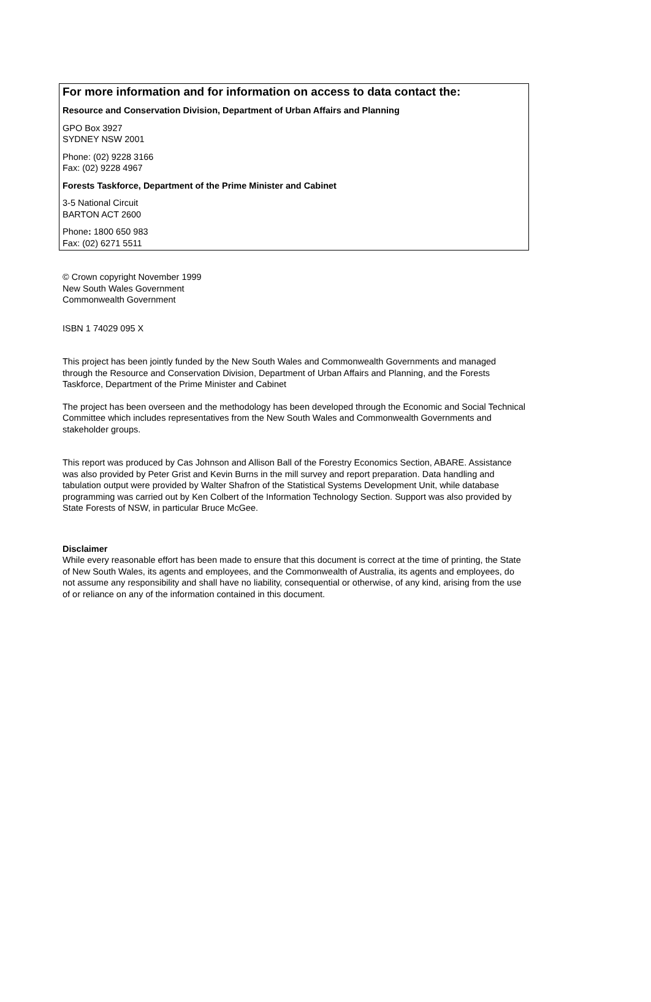For more information and for information on access to data contact the:
Resource and Conservation Division, Department of Urban Affairs and Planning
GPO Box 3927
SYDNEY NSW 2001
Phone: (02) 9228 3166
Fax: (02) 9228 4967
Forests Taskforce, Department of the Prime Minister and Cabinet
3-5 National Circuit
BARTON ACT 2600
Phone: 1800 650 983
Fax: (02) 6271 5511
© Crown copyright November 1999
New South Wales Government
Commonwealth Government
ISBN 1 74029 095 X
This project has been jointly funded by the New South Wales and Commonwealth Governments and managed through the Resource and Conservation Division, Department of Urban Affairs and Planning, and the Forests Taskforce, Department of the Prime Minister and Cabinet
The project has been overseen and the methodology has been developed through the Economic and Social Technical Committee which includes representatives from the New South Wales and Commonwealth Governments and stakeholder groups.
This report was produced by Cas Johnson and Allison Ball of the Forestry Economics Section, ABARE. Assistance was also provided by Peter Grist and Kevin Burns in the mill survey and report preparation. Data handling and tabulation output were provided by Walter Shafron of the Statistical Systems Development Unit, while database programming was carried out by Ken Colbert of the Information Technology Section. Support was also provided by State Forests of NSW, in particular Bruce McGee.
Disclaimer
While every reasonable effort has been made to ensure that this document is correct at the time of printing, the State of New South Wales, its agents and employees, and the Commonwealth of Australia, its agents and employees, do not assume any responsibility and shall have no liability, consequential or otherwise, of any kind, arising from the use of or reliance on any of the information contained in this document.